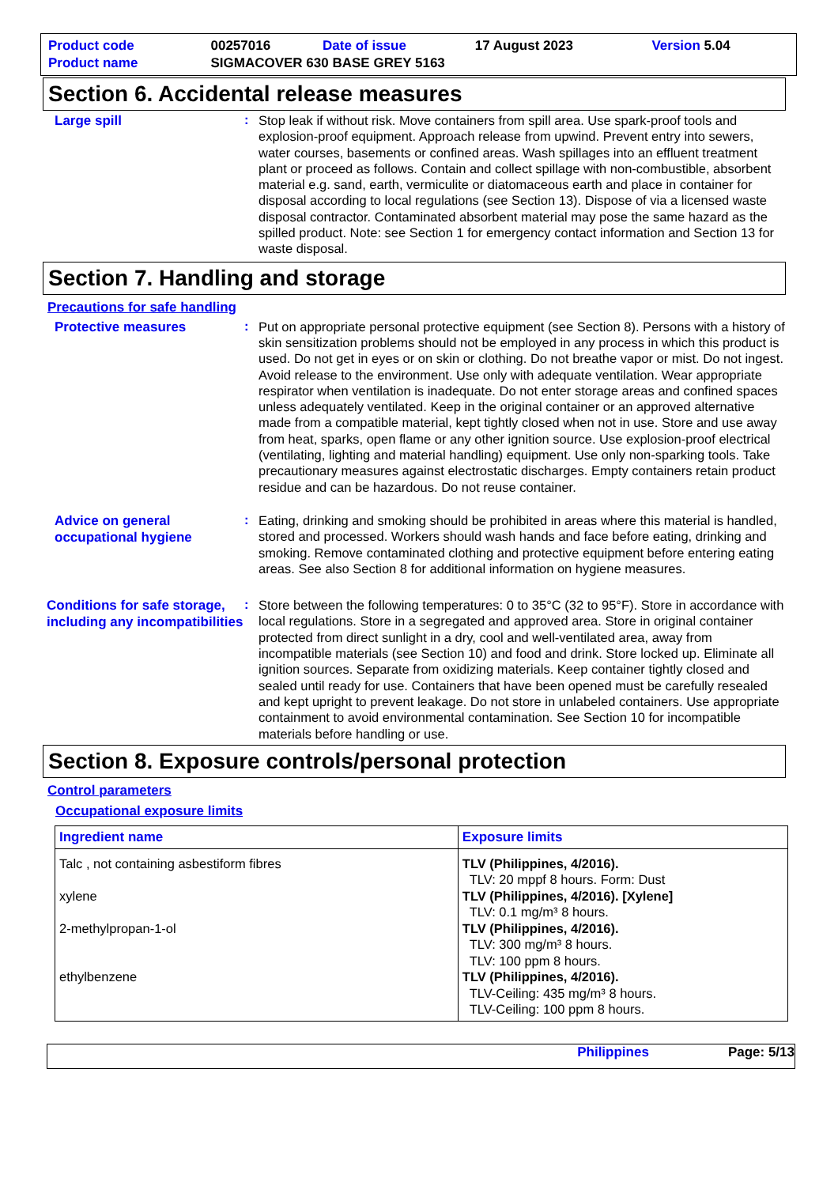| Product code | 00257016 | Date of issue | 17 August 2023 | Version 5.04 |
| Product name | SIGMACOVER 630 BASE GREY 5163 | | | |
Section 6. Accidental release measures
Large spill
:
Stop leak if without risk. Move containers from spill area. Use spark-proof tools and explosion-proof equipment. Approach release from upwind. Prevent entry into sewers, water courses, basements or confined areas. Wash spillages into an effluent treatment plant or proceed as follows. Contain and collect spillage with non-combustible, absorbent material e.g. sand, earth, vermiculite or diatomaceous earth and place in container for disposal according to local regulations (see Section 13). Dispose of via a licensed waste disposal contractor. Contaminated absorbent material may pose the same hazard as the spilled product. Note: see Section 1 for emergency contact information and Section 13 for waste disposal.
Section 7. Handling and storage
Precautions for safe handling
Protective measures
:
Put on appropriate personal protective equipment (see Section 8). Persons with a history of skin sensitization problems should not be employed in any process in which this product is used. Do not get in eyes or on skin or clothing. Do not breathe vapor or mist. Do not ingest. Avoid release to the environment. Use only with adequate ventilation. Wear appropriate respirator when ventilation is inadequate. Do not enter storage areas and confined spaces unless adequately ventilated. Keep in the original container or an approved alternative made from a compatible material, kept tightly closed when not in use. Store and use away from heat, sparks, open flame or any other ignition source. Use explosion-proof electrical (ventilating, lighting and material handling) equipment. Use only non-sparking tools. Take precautionary measures against electrostatic discharges. Empty containers retain product residue and can be hazardous. Do not reuse container.
Advice on general occupational hygiene
:
Eating, drinking and smoking should be prohibited in areas where this material is handled, stored and processed. Workers should wash hands and face before eating, drinking and smoking. Remove contaminated clothing and protective equipment before entering eating areas. See also Section 8 for additional information on hygiene measures.
Conditions for safe storage, including any incompatibilities
:
Store between the following temperatures: 0 to 35°C (32 to 95°F). Store in accordance with local regulations. Store in a segregated and approved area. Store in original container protected from direct sunlight in a dry, cool and well-ventilated area, away from incompatible materials (see Section 10) and food and drink. Store locked up. Eliminate all ignition sources. Separate from oxidizing materials. Keep container tightly closed and sealed until ready for use. Containers that have been opened must be carefully resealed and kept upright to prevent leakage. Do not store in unlabeled containers. Use appropriate containment to avoid environmental contamination. See Section 10 for incompatible materials before handling or use.
Section 8. Exposure controls/personal protection
Control parameters
Occupational exposure limits
| Ingredient name | Exposure limits |
| --- | --- |
| Talc , not containing asbestiform fibres xylene 2-methylpropan-1-ol ethylbenzene | TLV (Philippines, 4/2016). TLV: 20 mppf 8 hours. Form: Dust TLV (Philippines, 4/2016). [Xylene] TLV: 0.1 mg/m³ 8 hours. TLV (Philippines, 4/2016). TLV: 300 mg/m³ 8 hours. TLV: 100 ppm 8 hours. TLV (Philippines, 4/2016). TLV-Ceiling: 435 mg/m³ 8 hours. TLV-Ceiling: 100 ppm 8 hours. |
Philippines Page: 5/13